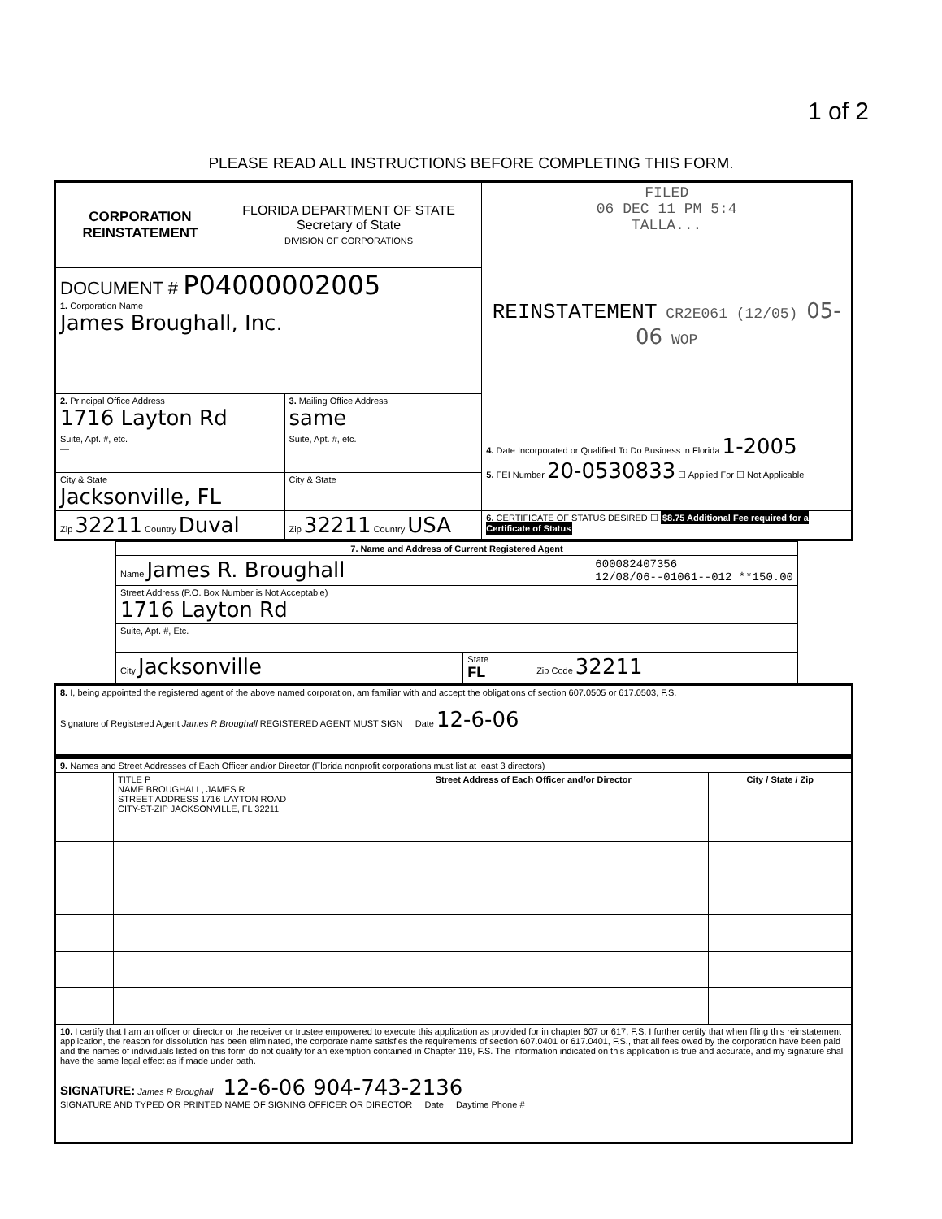1 of 2
PLEASE READ ALL INSTRUCTIONS BEFORE COMPLETING THIS FORM.
| CORPORATION REINSTATEMENT FLORIDA DEPARTMENT OF STATE Secretary of State DIVISION OF CORPORATIONS | | FILED 06 DEC 11 PM 5:4 TALLA... REINSTATEMENT CR2E061 (12/05) 05-06 WOP |
| DOCUMENT # P04000002005 1. Corporation Name James Broughall, Inc. | | |
| 2. Principal Office Address 1716 Layton Rd | 3. Mailing Office Address same | |
| Suite, Apt. #, etc. — | Suite, Apt. #, etc. | 4. Date Incorporated or Qualified To Do Business in Florida 1-2005 5. FEI Number 20-0530833 ☐ Applied For ☐ Not Applicable |
| City & State Jacksonville, FL | City & State | |
| Zip 32211 Country Duval | Zip 32211 Country USA | 6. CERTIFICATE OF STATUS DESIRED ☐ $8.75 Additional Fee required for a Certificate of Status |
| 7. Name and Address of Current Registered Agent | | |
| --- | --- | --- |
| Name James R. Broughall 600082407356 12/08/06--01061--012 **150.00 | | |
| Street Address (P.O. Box Number is Not Acceptable) 1716 Layton Rd | | |
| Suite, Apt. #, Etc. | | |
| City Jacksonville | State FL | Zip Code 32211 |
| 8. I, being appointed the registered agent of the above named corporation, am familiar with and accept the obligations of section 607.0505 or 617.0503, F.S. Signature of Registered Agent James R Broughall REGISTERED AGENT MUST SIGN Date 12-6-06 |
| 9. Names and Street Addresses of Each Officer and/or Director (Florida nonprofit corporations must list at least 3 directors) | | | |
| | TITLE P NAME BROUGHALL, JAMES R STREET ADDRESS 1716 LAYTON ROAD CITY-ST-ZIP JACKSONVILLE, FL 32211 | Street Address of Each Officer and/or Director | City / State / Zip |
| 10. I certify that I am an officer or director or the receiver or trustee empowered to execute this application as provided for in chapter 607 or 617, F.S. I further certify that when filing this reinstatement application, the reason for dissolution has been eliminated, the corporate name satisfies the requirements of section 607.0401 or 617.0401, F.S., that all fees owed by the corporation have been paid and the names of individuals listed on this form do not qualify for an exemption contained in Chapter 119, F.S. The information indicated on this application is true and accurate, and my signature shall have the same legal effect as if made under oath. SIGNATURE: James R Broughall 12-6-06 904-743-2136 SIGNATURE AND TYPED OR PRINTED NAME OF SIGNING OFFICER OR DIRECTOR Date Daytime Phone # | | | |